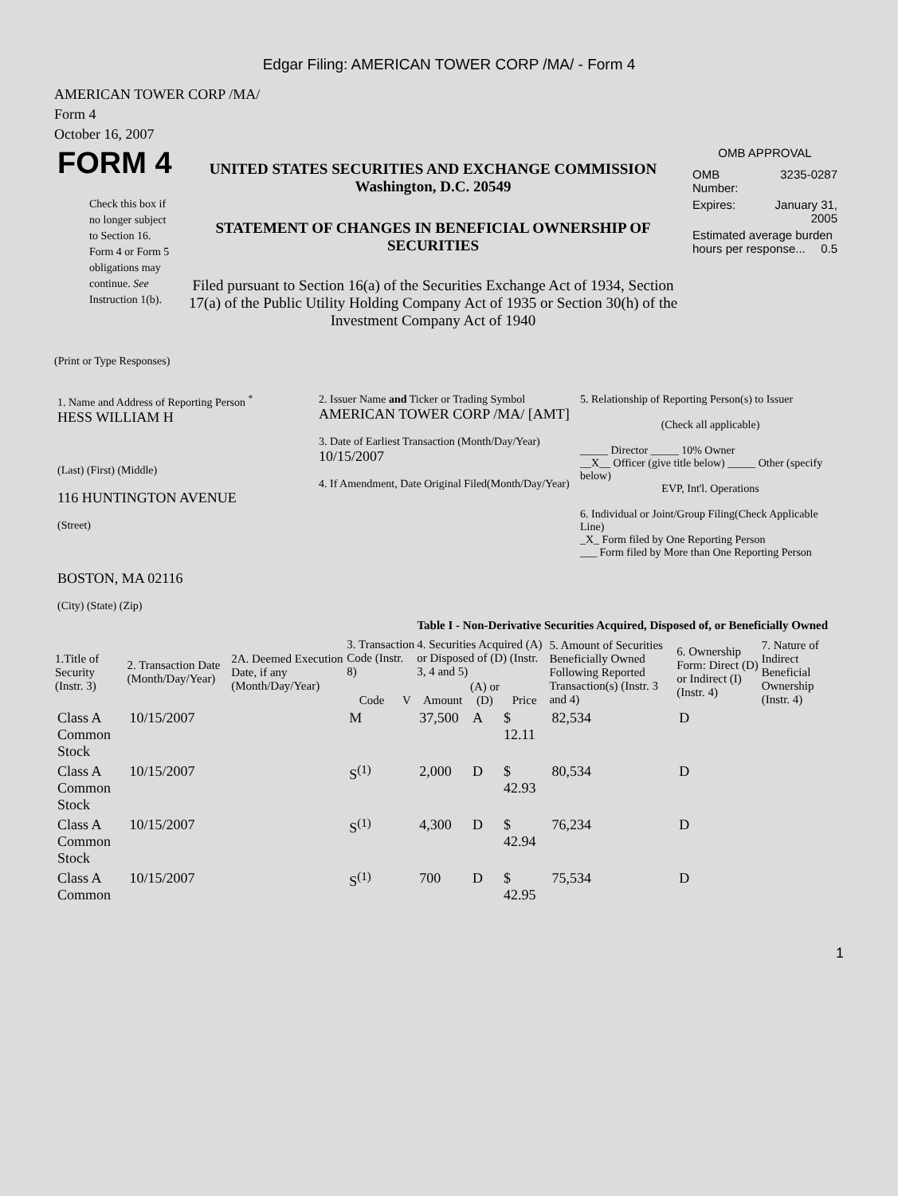Edgar Filing: AMERICAN TOWER CORP /MA/ - Form 4
AMERICAN TOWER CORP /MA/
Form 4
October 16, 2007
| FORM 4 Check this box if no longer subject to Section 16. Form 4 or Form 5 obligations may continue. See Instruction 1(b). | UNITED STATES SECURITIES AND EXCHANGE COMMISSION Washington, D.C. 20549 STATEMENT OF CHANGES IN BENEFICIAL OWNERSHIP OF SECURITIES Filed pursuant to Section 16(a) of the Securities Exchange Act of 1934, Section 17(a) of the Public Utility Holding Company Act of 1935 or Section 30(h) of the Investment Company Act of 1940 | OMB APPROVAL / OMB Number: / 3235-0287 / / Expires: / January 31, 2005 / / Estimated average burden hours per response... 0.5 / / |
(Print or Type Responses)
| 1. Name and Address of Reporting Person <sup>*</sup> HESS WILLIAM H (Last) (First) (Middle) 116 HUNTINGTON AVENUE (Street) BOSTON, MA 02116 (City) (State) (Zip) | 2. Issuer Name and Ticker or Trading Symbol AMERICAN TOWER CORP /MA/ [AMT] 3. Date of Earliest Transaction (Month/Day/Year) 10/15/2007 4. If Amendment, Date Original Filed(Month/Day/Year) | 5. Relationship of Reporting Person(s) to Issuer (Check all applicable) _____ Director _____ 10% Owner __X__ Officer (give title below) _____ Other (specify below) EVP, Int'l. Operations 6. Individual or Joint/Group Filing(Check Applicable Line) _X_ Form filed by One Reporting Person ___ Form filed by More than One Reporting Person |
Table I - Non-Derivative Securities Acquired, Disposed of, or Beneficially Owned
| 1.Title of Security (Instr. 3) | 2. Transaction Date (Month/Day/Year) | 2A. Deemed Execution Date, if any (Month/Day/Year) | 3. Transaction Code (Instr. 8) | | 4. Securities Acquired (A) or Disposed of (D) (Instr. 3, 4 and 5) | | | 5. Amount of Securities Beneficially Owned Following Reported Transaction(s) (Instr. 3 and 4) | 6. Ownership Form: Direct (D) or Indirect (I) (Instr. 4) | 7. Nature of Indirect Beneficial Ownership (Instr. 4) |
| --- | --- | --- | --- | --- | --- | --- | --- | --- | --- | --- |
| | | | Code | V | Amount | (A) or (D) | Price | | | |
| Class A Common Stock | 10/15/2007 | | M | | 37,500 | A | $ 12.11 | 82,534 | D | |
| Class A Common Stock | 10/15/2007 | | S<sup>(1)</sup> | | 2,000 | D | $ 42.93 | 80,534 | D | |
| Class A Common Stock | 10/15/2007 | | S<sup>(1)</sup> | | 4,300 | D | $ 42.94 | 76,234 | D | |
| Class A Common | 10/15/2007 | | S<sup>(1)</sup> | | 700 | D | $ 42.95 | 75,534 | D | |
1